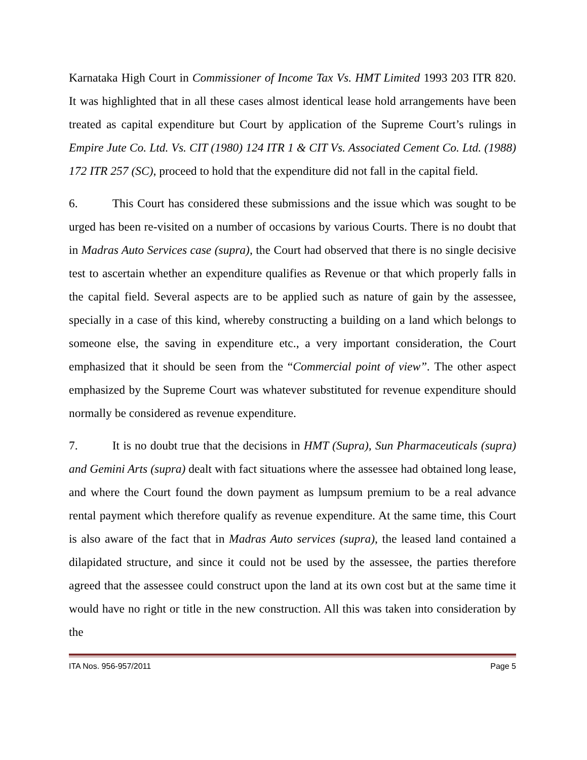Karnataka High Court in Commissioner of Income Tax Vs. HMT Limited 1993 203 ITR 820. It was highlighted that in all these cases almost identical lease hold arrangements have been treated as capital expenditure but Court by application of the Supreme Court’s rulings in Empire Jute Co. Ltd. Vs. CIT (1980) 124 ITR 1 & CIT Vs. Associated Cement Co. Ltd. (1988) 172 ITR 257 (SC), proceed to hold that the expenditure did not fall in the capital field.
6. This Court has considered these submissions and the issue which was sought to be urged has been re-visited on a number of occasions by various Courts. There is no doubt that in Madras Auto Services case (supra), the Court had observed that there is no single decisive test to ascertain whether an expenditure qualifies as Revenue or that which properly falls in the capital field. Several aspects are to be applied such as nature of gain by the assessee, specially in a case of this kind, whereby constructing a building on a land which belongs to someone else, the saving in expenditure etc., a very important consideration, the Court emphasized that it should be seen from the “Commercial point of view”. The other aspect emphasized by the Supreme Court was whatever substituted for revenue expenditure should normally be considered as revenue expenditure.
7. It is no doubt true that the decisions in HMT (Supra), Sun Pharmaceuticals (supra) and Gemini Arts (supra) dealt with fact situations where the assessee had obtained long lease, and where the Court found the down payment as lumpsum premium to be a real advance rental payment which therefore qualify as revenue expenditure. At the same time, this Court is also aware of the fact that in Madras Auto services (supra), the leased land contained a dilapidated structure, and since it could not be used by the assessee, the parties therefore agreed that the assessee could construct upon the land at its own cost but at the same time it would have no right or title in the new construction. All this was taken into consideration by the
ITA Nos. 956-957/2011 Page 5